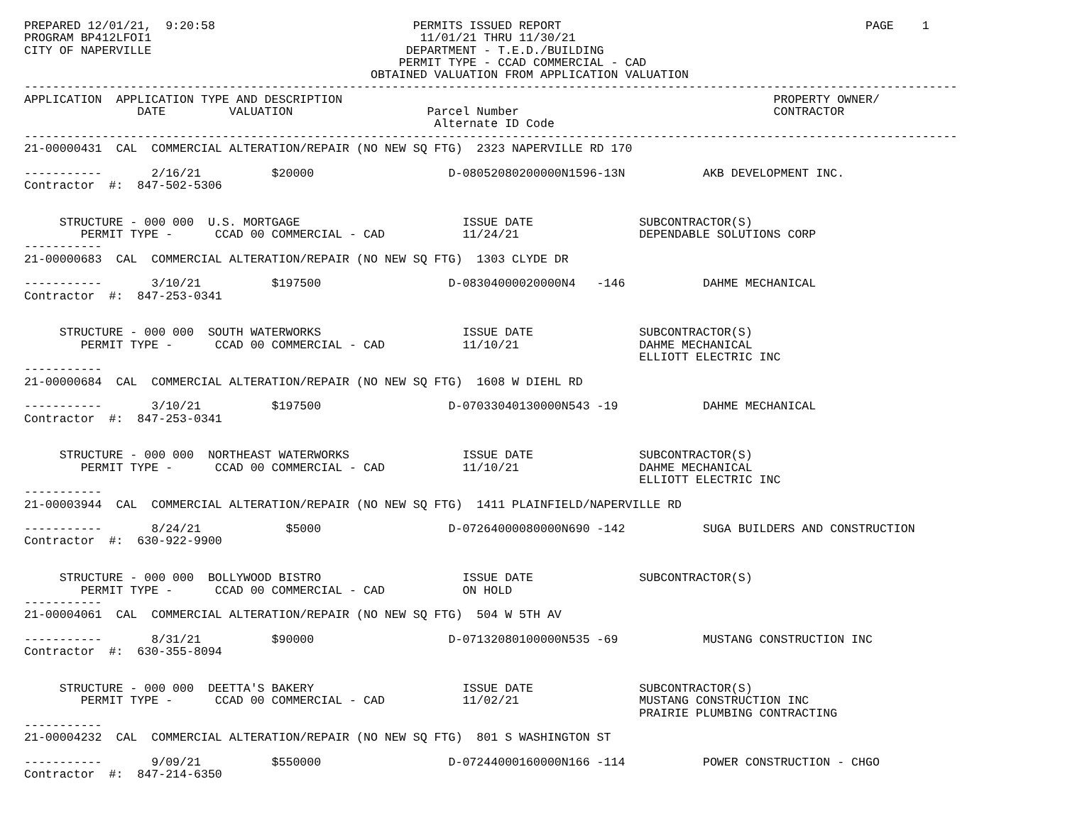PREPARED 12/01/21,  9:20:58                            PERMITS ISSUED REPORT                                           PAGE    1
PROGRAM BP412LFOI1                                      11/01/21 THRU 11/30/21
CITY OF NAPERVILLE                                    DEPARTMENT - T.E.D./BUILDING
                                                     PERMIT TYPE - CCAD COMMERCIAL - CAD
                                                 OBTAINED VALUATION FROM APPLICATION VALUATION
------------------------------------------------------------------------------------------------------------------------------------
APPLICATION  APPLICATION TYPE AND DESCRIPTION                                                             PROPERTY OWNER/
                DATE         VALUATION                   Parcel Number                                    CONTRACTOR
                                                          Alternate ID Code
------------------------------------------------------------------------------------------------------------------------------------
21-00000431  CAL  COMMERCIAL ALTERATION/REPAIR (NO NEW SQ FTG)  2323 NAPERVILLE RD 170

-----------       2/16/21          $20000                   D-08052080200000N1596-13N           AKB DEVELOPMENT INC.
Contractor  #:  847-502-5306


     STRUCTURE - 000 000  U.S. MORTGAGE                       ISSUE DATE               SUBCONTRACTOR(S)
        PERMIT TYPE -      CCAD 00 COMMERCIAL - CAD           11/24/21                 DEPENDABLE SOLUTIONS CORP
-----------
21-00000683  CAL  COMMERCIAL ALTERATION/REPAIR (NO NEW SQ FTG)  1303 CLYDE DR

-----------       3/10/21          $197500                  D-08304000020000N4   -146           DAHME MECHANICAL
Contractor  #:  847-253-0341


     STRUCTURE - 000 000  SOUTH WATERWORKS                    ISSUE DATE               SUBCONTRACTOR(S)
        PERMIT TYPE -      CCAD 00 COMMERCIAL - CAD           11/10/21                 DAHME MECHANICAL
                                                                                       ELLIOTT ELECTRIC INC
-----------
21-00000684  CAL  COMMERCIAL ALTERATION/REPAIR (NO NEW SQ FTG)  1608 W DIEHL RD

-----------       3/10/21          $197500                  D-07033040130000N543 -19            DAHME MECHANICAL
Contractor  #:  847-253-0341


     STRUCTURE - 000 000  NORTHEAST WATERWORKS                ISSUE DATE               SUBCONTRACTOR(S)
        PERMIT TYPE -      CCAD 00 COMMERCIAL - CAD           11/10/21                 DAHME MECHANICAL
                                                                                       ELLIOTT ELECTRIC INC
-----------
21-00003944  CAL  COMMERCIAL ALTERATION/REPAIR (NO NEW SQ FTG)  1411 PLAINFIELD/NAPERVILLE RD

-----------       8/24/21            $5000                  D-07264000080000N690 -142           SUGA BUILDERS AND CONSTRUCTION
Contractor  #:  630-922-9900


     STRUCTURE - 000 000  BOLLYWOOD BISTRO                    ISSUE DATE               SUBCONTRACTOR(S)
        PERMIT TYPE -      CCAD 00 COMMERCIAL - CAD           ON HOLD
-----------
21-00004061  CAL  COMMERCIAL ALTERATION/REPAIR (NO NEW SQ FTG)  504 W 5TH AV

-----------       8/31/21          $90000                   D-07132080100000N535 -69            MUSTANG CONSTRUCTION INC
Contractor  #:  630-355-8094


     STRUCTURE - 000 000  DEETTA'S BAKERY                     ISSUE DATE               SUBCONTRACTOR(S)
        PERMIT TYPE -      CCAD 00 COMMERCIAL - CAD           11/02/21                 MUSTANG CONSTRUCTION INC
                                                                                       PRAIRIE PLUMBING CONTRACTING
-----------
21-00004232  CAL  COMMERCIAL ALTERATION/REPAIR (NO NEW SQ FTG)  801 S WASHINGTON ST

-----------       9/09/21          $550000                  D-07244000160000N166 -114           POWER CONSTRUCTION - CHGO
Contractor  #:  847-214-6350